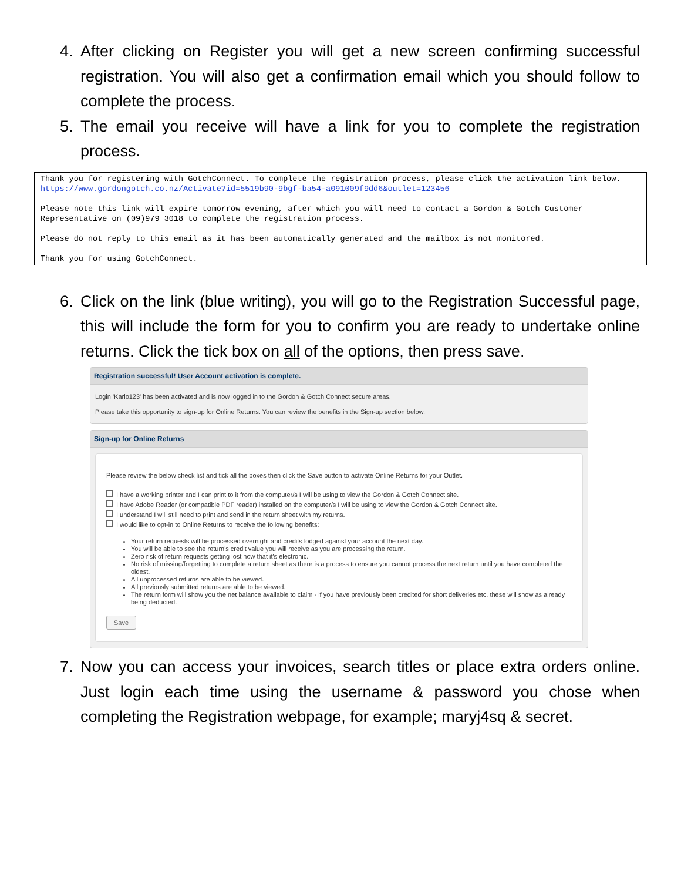4. After clicking on Register you will get a new screen confirming successful registration. You will also get a confirmation email which you should follow to complete the process.
5. The email you receive will have a link for you to complete the registration process.
Thank you for registering with GotchConnect. To complete the registration process, please click the activation link below.
https://www.gordongotch.co.nz/Activate?id=5519b90-9bgf-ba54-a091009f9dd6&outlet=123456
Please note this link will expire tomorrow evening, after which you will need to contact a Gordon & Gotch Customer Representative on (09)979 3018 to complete the registration process.
Please do not reply to this email as it has been automatically generated and the mailbox is not monitored.
Thank you for using GotchConnect.
6. Click on the link (blue writing), you will go to the Registration Successful page, this will include the form for you to confirm you are ready to undertake online returns. Click the tick box on all of the options, then press save.
Registration successful! User Account activation is complete.
Login 'Karlo123' has been activated and is now logged in to the Gordon & Gotch Connect secure areas.
Please take this opportunity to sign-up for Online Returns. You can review the benefits in the Sign-up section below.
Sign-up for Online Returns
Please review the below check list and tick all the boxes then click the Save button to activate Online Returns for your Outlet.
I have a working printer and I can print to it from the computer/s I will be using to view the Gordon & Gotch Connect site.
I have Adobe Reader (or compatible PDF reader) installed on the computer/s I will be using to view the Gordon & Gotch Connect site.
I understand I will still need to print and send in the return sheet with my returns.
I would like to opt-in to Online Returns to receive the following benefits:
Your return requests will be processed overnight and credits lodged against your account the next day.
You will be able to see the return's credit value you will receive as you are processing the return.
Zero risk of return requests getting lost now that it's electronic.
No risk of missing/forgetting to complete a return sheet as there is a process to ensure you cannot process the next return until you have completed the oldest.
All unprocessed returns are able to be viewed.
All previously submitted returns are able to be viewed.
The return form will show you the net balance available to claim - if you have previously been credited for short deliveries etc. these will show as already being deducted.
Save
7. Now you can access your invoices, search titles or place extra orders online. Just login each time using the username & password you chose when completing the Registration webpage, for example; maryj4sq & secret.